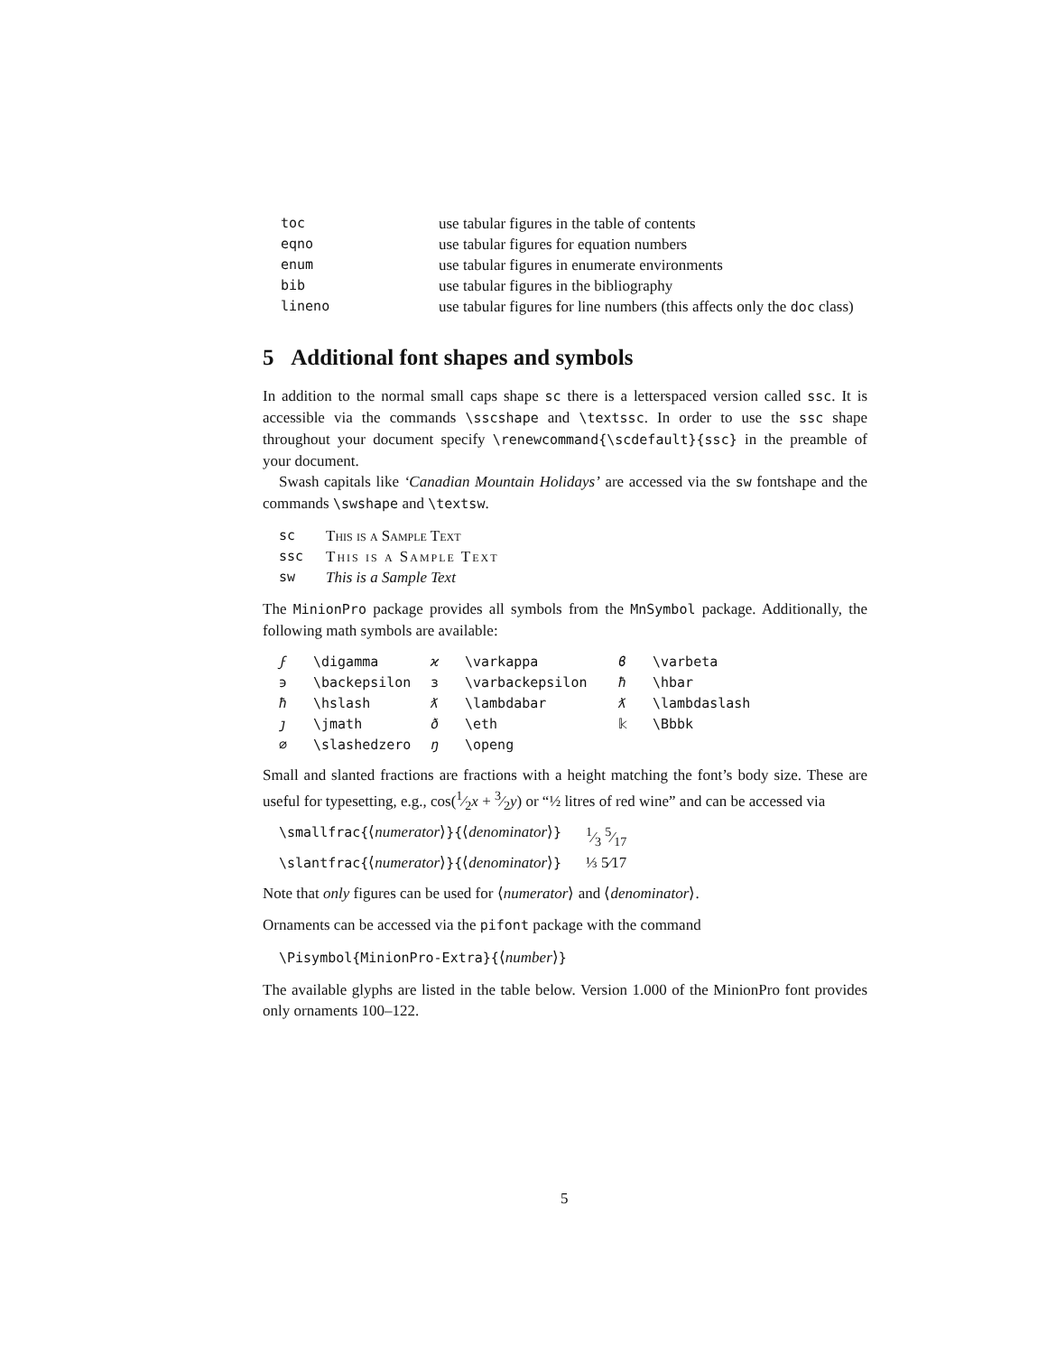| toc | use tabular figures in the table of contents |
| eqno | use tabular figures for equation numbers |
| enum | use tabular figures in enumerate environments |
| bib | use tabular figures in the bibliography |
| lineno | use tabular figures for line numbers (this affects only the doc class) |
5 Additional font shapes and symbols
In addition to the normal small caps shape sc there is a letterspaced version called ssc. It is accessible via the commands \sscshape and \textssc. In order to use the ssc shape throughout your document specify \renewcommand{\scdefault}{ssc} in the preamble of your document.
Swash capitals like ‘Canadian Mountain Holidays’ are accessed via the sw fontshape and the commands \swshape and \textsw.
| sc | This is a Sample Text |
| ssc | This is a Sample Text |
| sw | This is a Sample Text |
The MinionPro package provides all symbols from the MnSymbol package. Additionally, the following math symbols are available:
| ϝ | \digamma | ϰ | \varkappa | ϐ | \varbeta |
| ϶ | \backepsilon | ɜ | \varbackepsilon | ħ | \hbar |
| ħ | \hslash | ƛ | \lambdabar | ƛ | \lambdaslash |
| ȷ | \jmath | ð | \eth | 𝕜 | \Bbbk |
| ∅ | \slashedzero | ŋ | \openg | | |
Small and slanted fractions are fractions with a height matching the font’s body size. These are useful for typesetting, e.g., cos(1⁄2x + 3⁄2y) or “½ litres of red wine” and can be accessed via
| \smallfrac{ ⟨ numerator ⟩ }{ ⟨ denominator ⟩ } | 1⁄3 5⁄17 |
| \slantfrac{ ⟨ numerator ⟩ }{ ⟨ denominator ⟩ } | ⅓ 5⁄17 |
Note that only figures can be used for ⟨numerator⟩ and ⟨denominator⟩.
Ornaments can be accessed via the pifont package with the command
\Pisymbol{MinionPro-Extra}{⟨number⟩}
The available glyphs are listed in the table below. Version 1.000 of the MinionPro font provides only ornaments 100–122.
5